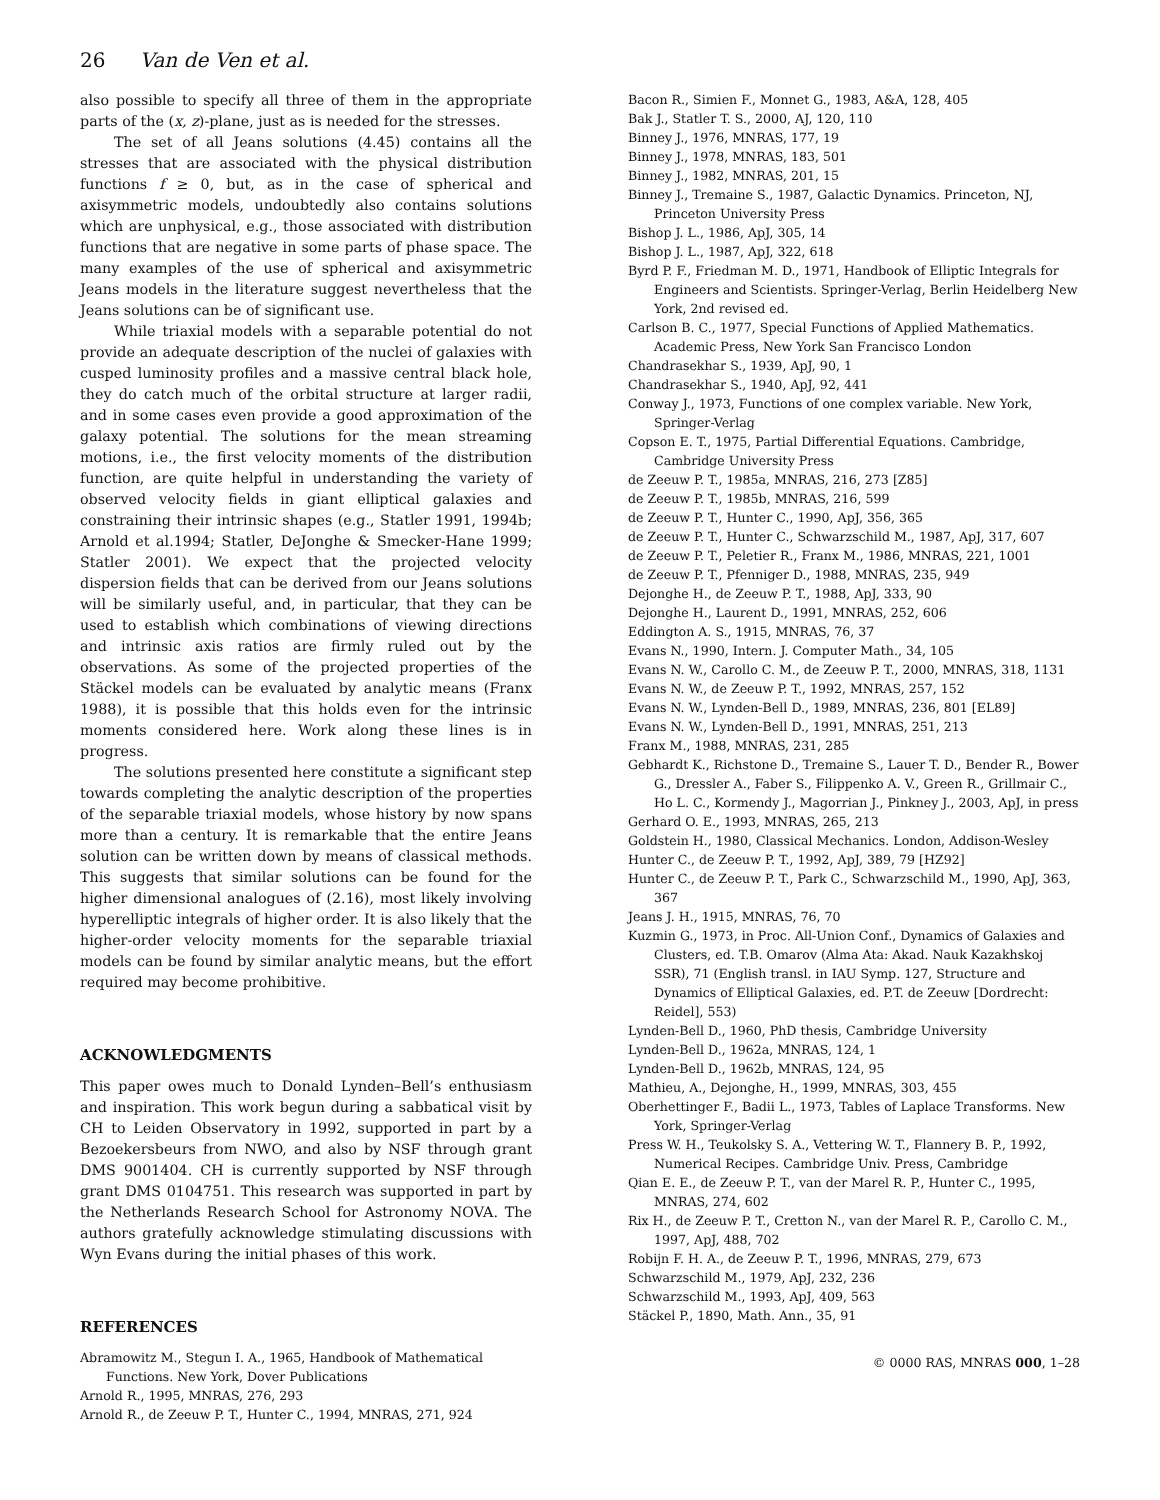26 Van de Ven et al.
also possible to specify all three of them in the appropriate parts of the (x, z)-plane, just as is needed for the stresses.
The set of all Jeans solutions (4.45) contains all the stresses that are associated with the physical distribution functions f ≥ 0, but, as in the case of spherical and axisymmetric models, undoubtedly also contains solutions which are unphysical, e.g., those associated with distribution functions that are negative in some parts of phase space. The many examples of the use of spherical and axisymmetric Jeans models in the literature suggest nevertheless that the Jeans solutions can be of significant use.
While triaxial models with a separable potential do not provide an adequate description of the nuclei of galaxies with cusped luminosity profiles and a massive central black hole, they do catch much of the orbital structure at larger radii, and in some cases even provide a good approximation of the galaxy potential. The solutions for the mean streaming motions, i.e., the first velocity moments of the distribution function, are quite helpful in understanding the variety of observed velocity fields in giant elliptical galaxies and constraining their intrinsic shapes (e.g., Statler 1991, 1994b; Arnold et al.1994; Statler, DeJonghe & Smecker-Hane 1999; Statler 2001). We expect that the projected velocity dispersion fields that can be derived from our Jeans solutions will be similarly useful, and, in particular, that they can be used to establish which combinations of viewing directions and intrinsic axis ratios are firmly ruled out by the observations. As some of the projected properties of the Stäckel models can be evaluated by analytic means (Franx 1988), it is possible that this holds even for the intrinsic moments considered here. Work along these lines is in progress.
The solutions presented here constitute a significant step towards completing the analytic description of the properties of the separable triaxial models, whose history by now spans more than a century. It is remarkable that the entire Jeans solution can be written down by means of classical methods. This suggests that similar solutions can be found for the higher dimensional analogues of (2.16), most likely involving hyperelliptic integrals of higher order. It is also likely that the higher-order velocity moments for the separable triaxial models can be found by similar analytic means, but the effort required may become prohibitive.
ACKNOWLEDGMENTS
This paper owes much to Donald Lynden–Bell’s enthusiasm and inspiration. This work begun during a sabbatical visit by CH to Leiden Observatory in 1992, supported in part by a Bezoekersbeurs from NWO, and also by NSF through grant DMS 9001404. CH is currently supported by NSF through grant DMS 0104751. This research was supported in part by the Netherlands Research School for Astronomy NOVA. The authors gratefully acknowledge stimulating discussions with Wyn Evans during the initial phases of this work.
REFERENCES
Abramowitz M., Stegun I. A., 1965, Handbook of Mathematical Functions. New York, Dover Publications
Arnold R., 1995, MNRAS, 276, 293
Arnold R., de Zeeuw P. T., Hunter C., 1994, MNRAS, 271, 924
Bacon R., Simien F., Monnet G., 1983, A&A, 128, 405
Bak J., Statler T. S., 2000, AJ, 120, 110
Binney J., 1976, MNRAS, 177, 19
Binney J., 1978, MNRAS, 183, 501
Binney J., 1982, MNRAS, 201, 15
Binney J., Tremaine S., 1987, Galactic Dynamics. Princeton, NJ, Princeton University Press
Bishop J. L., 1986, ApJ, 305, 14
Bishop J. L., 1987, ApJ, 322, 618
Byrd P. F., Friedman M. D., 1971, Handbook of Elliptic Integrals for Engineers and Scientists. Springer-Verlag, Berlin Heidelberg New York, 2nd revised ed.
Carlson B. C., 1977, Special Functions of Applied Mathematics. Academic Press, New York San Francisco London
Chandrasekhar S., 1939, ApJ, 90, 1
Chandrasekhar S., 1940, ApJ, 92, 441
Conway J., 1973, Functions of one complex variable. New York, Springer-Verlag
Copson E. T., 1975, Partial Differential Equations. Cambridge, Cambridge University Press
de Zeeuw P. T., 1985a, MNRAS, 216, 273 [Z85]
de Zeeuw P. T., 1985b, MNRAS, 216, 599
de Zeeuw P. T., Hunter C., 1990, ApJ, 356, 365
de Zeeuw P. T., Hunter C., Schwarzschild M., 1987, ApJ, 317, 607
de Zeeuw P. T., Peletier R., Franx M., 1986, MNRAS, 221, 1001
de Zeeuw P. T., Pfenniger D., 1988, MNRAS, 235, 949
Dejonghe H., de Zeeuw P. T., 1988, ApJ, 333, 90
Dejonghe H., Laurent D., 1991, MNRAS, 252, 606
Eddington A. S., 1915, MNRAS, 76, 37
Evans N., 1990, Intern. J. Computer Math., 34, 105
Evans N. W., Carollo C. M., de Zeeuw P. T., 2000, MNRAS, 318, 1131
Evans N. W., de Zeeuw P. T., 1992, MNRAS, 257, 152
Evans N. W., Lynden-Bell D., 1989, MNRAS, 236, 801 [EL89]
Evans N. W., Lynden-Bell D., 1991, MNRAS, 251, 213
Franx M., 1988, MNRAS, 231, 285
Gebhardt K., Richstone D., Tremaine S., Lauer T. D., Bender R., Bower G., Dressler A., Faber S., Filippenko A. V., Green R., Grillmair C., Ho L. C., Kormendy J., Magorrian J., Pinkney J., 2003, ApJ, in press
Gerhard O. E., 1993, MNRAS, 265, 213
Goldstein H., 1980, Classical Mechanics. London, Addison-Wesley
Hunter C., de Zeeuw P. T., 1992, ApJ, 389, 79 [HZ92]
Hunter C., de Zeeuw P. T., Park C., Schwarzschild M., 1990, ApJ, 363, 367
Jeans J. H., 1915, MNRAS, 76, 70
Kuzmin G., 1973, in Proc. All-Union Conf., Dynamics of Galaxies and Clusters, ed. T.B. Omarov (Alma Ata: Akad. Nauk Kazakhskoj SSR), 71 (English transl. in IAU Symp. 127, Structure and Dynamics of Elliptical Galaxies, ed. P.T. de Zeeuw [Dordrecht: Reidel], 553)
Lynden-Bell D., 1960, PhD thesis, Cambridge University
Lynden-Bell D., 1962a, MNRAS, 124, 1
Lynden-Bell D., 1962b, MNRAS, 124, 95
Mathieu, A., Dejonghe, H., 1999, MNRAS, 303, 455
Oberhettinger F., Badii L., 1973, Tables of Laplace Transforms. New York, Springer-Verlag
Press W. H., Teukolsky S. A., Vettering W. T., Flannery B. P., 1992, Numerical Recipes. Cambridge Univ. Press, Cambridge
Qian E. E., de Zeeuw P. T., van der Marel R. P., Hunter C., 1995, MNRAS, 274, 602
Rix H., de Zeeuw P. T., Cretton N., van der Marel R. P., Carollo C. M., 1997, ApJ, 488, 702
Robijn F. H. A., de Zeeuw P. T., 1996, MNRAS, 279, 673
Schwarzschild M., 1979, ApJ, 232, 236
Schwarzschild M., 1993, ApJ, 409, 563
Stäckel P., 1890, Math. Ann., 35, 91
© 0000 RAS, MNRAS 000, 1–28